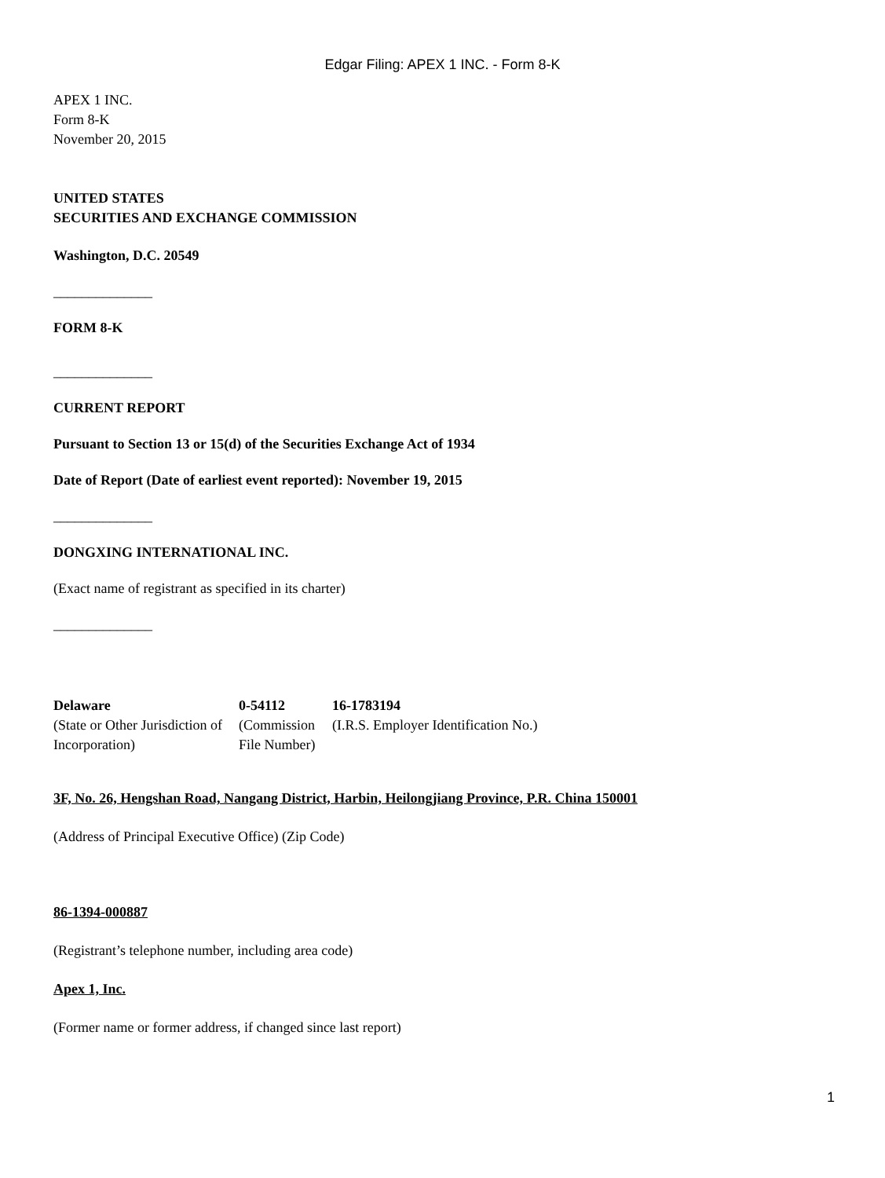Edgar Filing: APEX 1 INC. - Form 8-K
APEX 1 INC.
Form 8-K
November 20, 2015
UNITED STATES
SECURITIES AND EXCHANGE COMMISSION
Washington, D.C. 20549
______________
FORM 8-K
______________
CURRENT REPORT
Pursuant to Section 13 or 15(d) of the Securities Exchange Act of 1934
Date of Report (Date of earliest event reported): November 19, 2015
______________
DONGXING INTERNATIONAL INC.
(Exact name of registrant as specified in its charter)
______________
| Delaware | 0-54112 | 16-1783194 |
| (State or Other Jurisdiction of Incorporation) | (Commission File Number) | (I.R.S. Employer Identification No.) |
3F, No. 26, Hengshan Road, Nangang District, Harbin, Heilongjiang Province, P.R. China 150001
(Address of Principal Executive Office) (Zip Code)
86-1394-000887
(Registrant’s telephone number, including area code)
Apex 1, Inc.
(Former name or former address, if changed since last report)
1